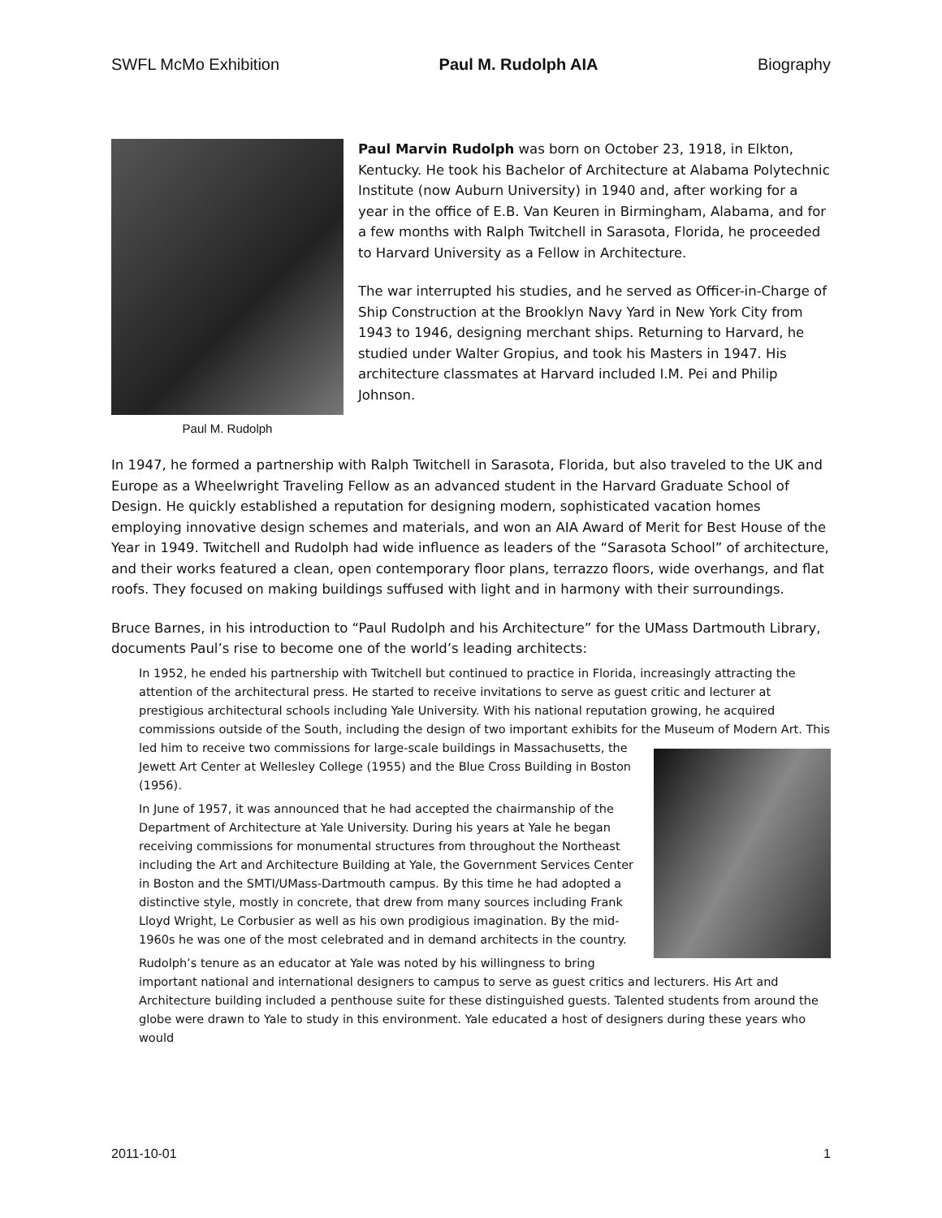SWFL McMo Exhibition Paul M. Rudolph AIA Biography
Paul M. Rudolph
Paul Marvin Rudolph was born on October 23, 1918, in Elkton, Kentucky. He took his Bachelor of Architecture at Alabama Polytechnic Institute (now Auburn University) in 1940 and, after working for a year in the office of E.B. Van Keuren in Birmingham, Alabama, and for a few months with Ralph Twitchell in Sarasota, Florida, he proceeded to Harvard University as a Fellow in Architecture.
The war interrupted his studies, and he served as Officer-in-Charge of Ship Construction at the Brooklyn Navy Yard in New York City from 1943 to 1946, designing merchant ships. Returning to Harvard, he studied under Walter Gropius, and took his Masters in 1947. His architecture classmates at Harvard included I.M. Pei and Philip Johnson.
In 1947, he formed a partnership with Ralph Twitchell in Sarasota, Florida, but also traveled to the UK and Europe as a Wheelwright Traveling Fellow as an advanced student in the Harvard Graduate School of Design. He quickly established a reputation for designing modern, sophisticated vacation homes employing innovative design schemes and materials, and won an AIA Award of Merit for Best House of the Year in 1949. Twitchell and Rudolph had wide influence as leaders of the “Sarasota School” of architecture, and their works featured a clean, open contemporary floor plans, terrazzo floors, wide overhangs, and flat roofs. They focused on making buildings suffused with light and in harmony with their surroundings.
Bruce Barnes, in his introduction to “Paul Rudolph and his Architecture” for the UMass Dartmouth Library, documents Paul’s rise to become one of the world’s leading architects:
In 1952, he ended his partnership with Twitchell but continued to practice in Florida, increasingly attracting the attention of the architectural press. He started to receive invitations to serve as guest critic and lecturer at prestigious architectural schools including Yale University. With his national reputation growing, he acquired commissions outside of the South, including the design of two important exhibits for the Museum of Modern Art. This led him to receive two commissions for large-scale buildings in Massachusetts, the Jewett Art Center at Wellesley College (1955) and the Blue Cross Building in Boston (1956).
In June of 1957, it was announced that he had accepted the chairmanship of the Department of Architecture at Yale University. During his years at Yale he began receiving commissions for monumental structures from throughout the Northeast including the Art and Architecture Building at Yale, the Government Services Center in Boston and the SMTI/UMass-Dartmouth campus. By this time he had adopted a distinctive style, mostly in concrete, that drew from many sources including Frank Lloyd Wright, Le Corbusier as well as his own prodigious imagination. By the mid-1960s he was one of the most celebrated and in demand architects in the country.
Rudolph’s tenure as an educator at Yale was noted by his willingness to bring important national and international designers to campus to serve as guest critics and lecturers. His Art and Architecture building included a penthouse suite for these distinguished guests. Talented students from around the globe were drawn to Yale to study in this environment. Yale educated a host of designers during these years who would
2011-10-01 1